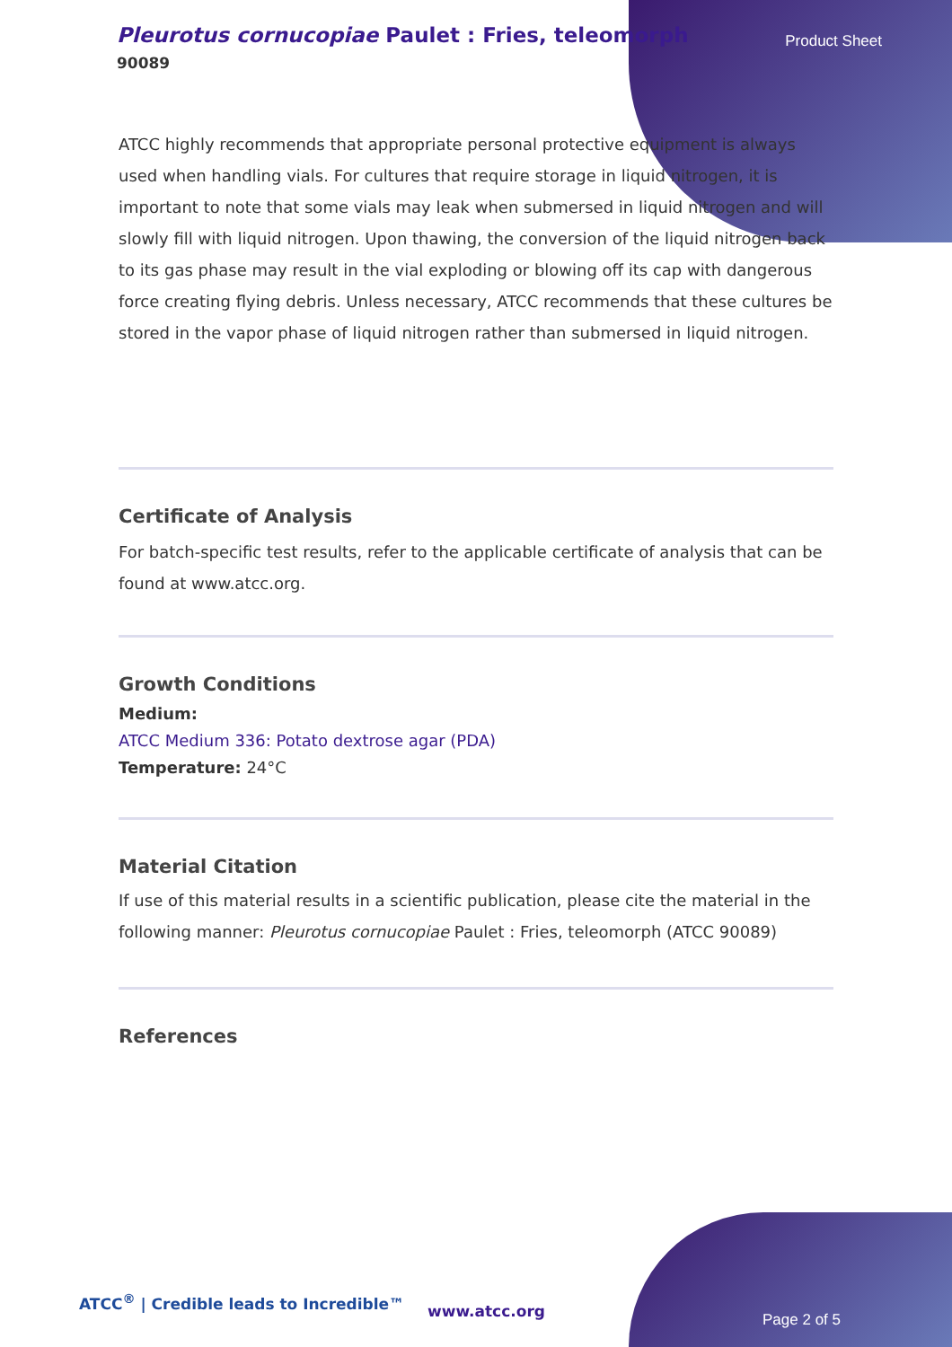Pleurotus cornucopiae Paulet : Fries, teleomorph
90089
Product Sheet
ATCC highly recommends that appropriate personal protective equipment is always used when handling vials. For cultures that require storage in liquid nitrogen, it is important to note that some vials may leak when submersed in liquid nitrogen and will slowly fill with liquid nitrogen. Upon thawing, the conversion of the liquid nitrogen back to its gas phase may result in the vial exploding or blowing off its cap with dangerous force creating flying debris. Unless necessary, ATCC recommends that these cultures be stored in the vapor phase of liquid nitrogen rather than submersed in liquid nitrogen.
Certificate of Analysis
For batch-specific test results, refer to the applicable certificate of analysis that can be found at www.atcc.org.
Growth Conditions
Medium:
ATCC Medium 336: Potato dextrose agar (PDA)
Temperature: 24°C
Material Citation
If use of this material results in a scientific publication, please cite the material in the following manner: Pleurotus cornucopiae Paulet : Fries, teleomorph (ATCC 90089)
References
ATCC<sup>®</sup> | Credible leads to Incredible™
www.atcc.org Page 2 of 5